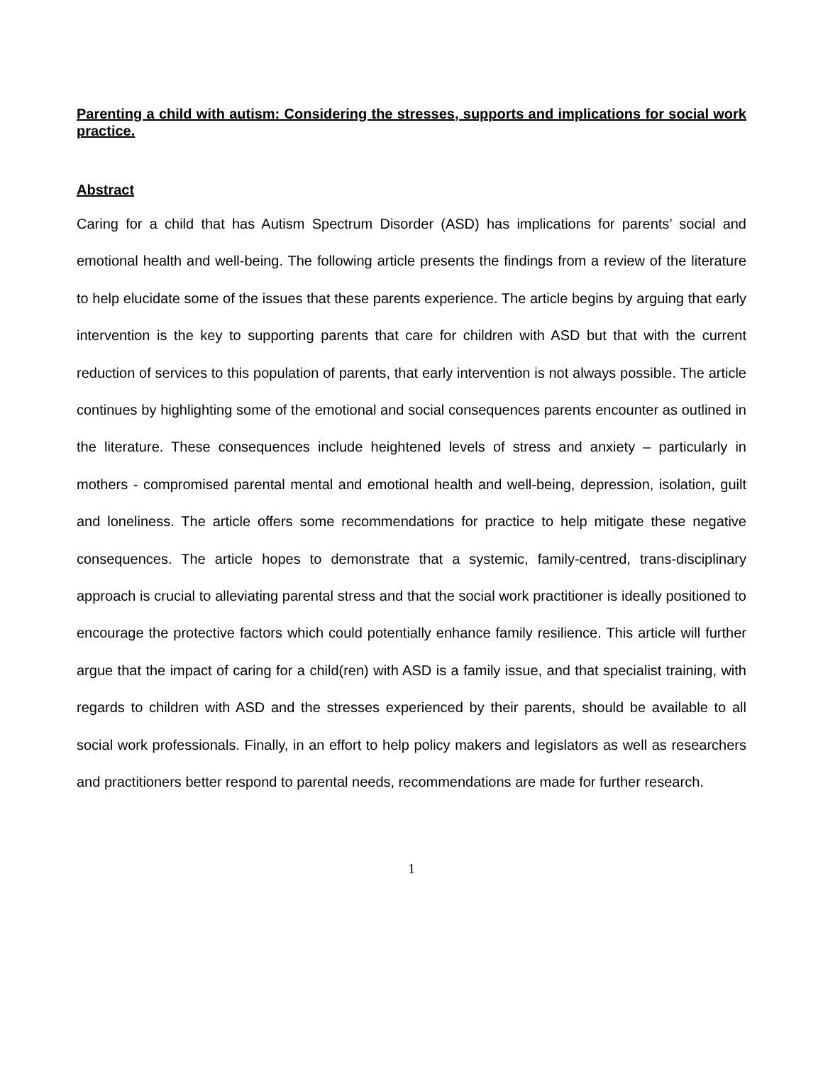Parenting a child with autism: Considering the stresses, supports and implications for social work practice.
Abstract
Caring for a child that has Autism Spectrum Disorder (ASD) has implications for parents’ social and emotional health and well-being. The following article presents the findings from a review of the literature to help elucidate some of the issues that these parents experience. The article begins by arguing that early intervention is the key to supporting parents that care for children with ASD but that with the current reduction of services to this population of parents, that early intervention is not always possible. The article continues by highlighting some of the emotional and social consequences parents encounter as outlined in the literature. These consequences include heightened levels of stress and anxiety – particularly in mothers - compromised parental mental and emotional health and well-being, depression, isolation, guilt and loneliness. The article offers some recommendations for practice to help mitigate these negative consequences. The article hopes to demonstrate that a systemic, family-centred, trans-disciplinary approach is crucial to alleviating parental stress and that the social work practitioner is ideally positioned to encourage the protective factors which could potentially enhance family resilience. This article will further argue that the impact of caring for a child(ren) with ASD is a family issue, and that specialist training, with regards to children with ASD and the stresses experienced by their parents, should be available to all social work professionals. Finally, in an effort to help policy makers and legislators as well as researchers and practitioners better respond to parental needs, recommendations are made for further research.
1